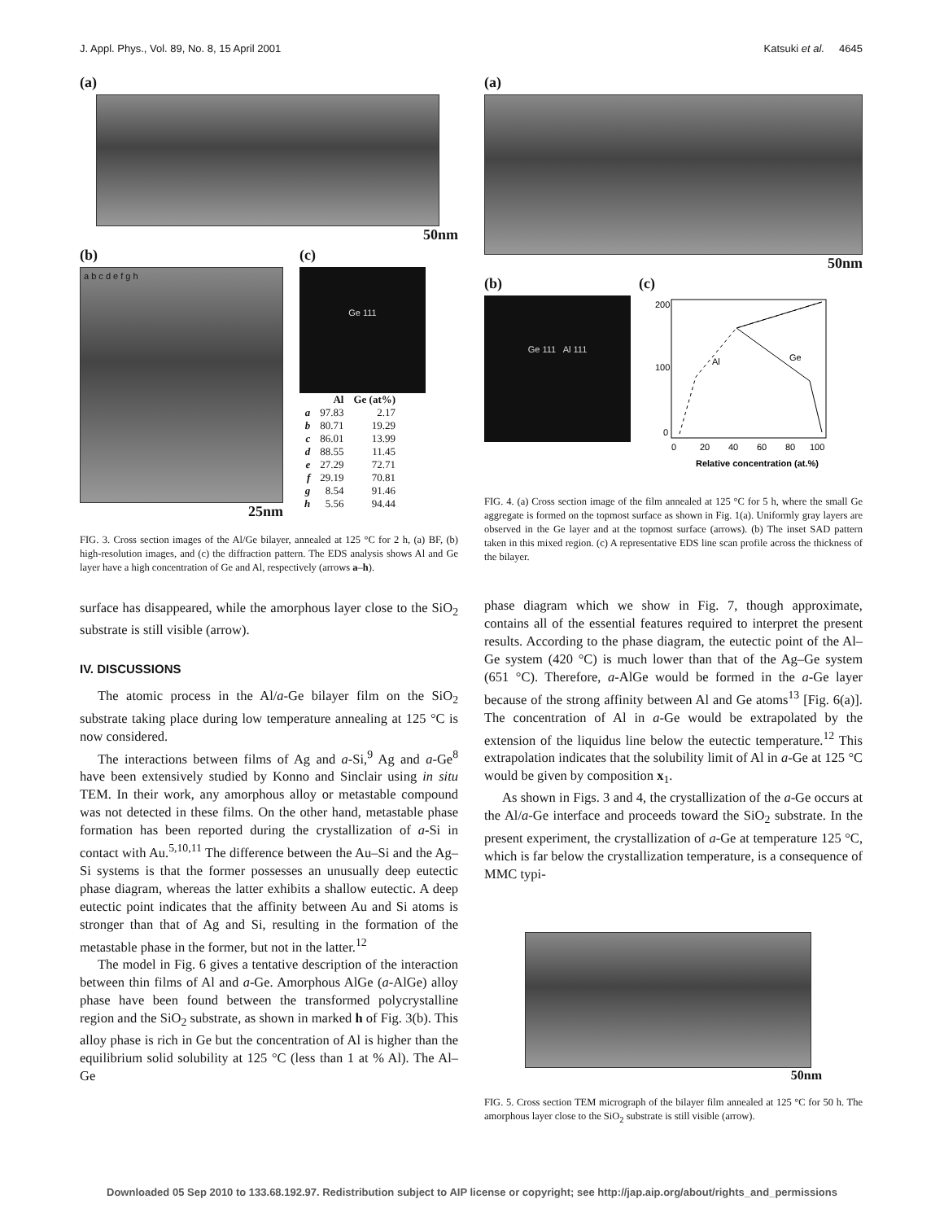J. Appl. Phys., Vol. 89, No. 8, 15 April 2001 Katsuki et al. 4645
(a)
50nm
(b)
a b c d e f g h
25nm
(c)
Ge 111
| | Al | Ge (at%) |
| --- | --- | --- |
| a | 97.83 | 2.17 |
| b | 80.71 | 19.29 |
| c | 86.01 | 13.99 |
| d | 88.55 | 11.45 |
| e | 27.29 | 72.71 |
| f | 29.19 | 70.81 |
| g | 8.54 | 91.46 |
| h | 5.56 | 94.44 |
FIG. 3. Cross section images of the Al/Ge bilayer, annealed at 125 °C for 2 h, (a) BF, (b) high-resolution images, and (c) the diffraction pattern. The EDS analysis shows Al and Ge layer have a high concentration of Ge and Al, respectively (arrows a–h).
surface has disappeared, while the amorphous layer close to the SiO<sub>2</sub> substrate is still visible (arrow).
IV. DISCUSSIONS
The atomic process in the Al/a-Ge bilayer film on the SiO<sub>2</sub> substrate taking place during low temperature annealing at 125 °C is now considered.
The interactions between films of Ag and a-Si,<sup>9</sup> Ag and a-Ge<sup>8</sup> have been extensively studied by Konno and Sinclair using in situ TEM. In their work, any amorphous alloy or metastable compound was not detected in these films. On the other hand, metastable phase formation has been reported during the crystallization of a-Si in contact with Au.<sup>5,10,11</sup> The difference between the Au–Si and the Ag–Si systems is that the former possesses an unusually deep eutectic phase diagram, whereas the latter exhibits a shallow eutectic. A deep eutectic point indicates that the affinity between Au and Si atoms is stronger than that of Ag and Si, resulting in the formation of the metastable phase in the former, but not in the latter.<sup>12</sup>
The model in Fig. 6 gives a tentative description of the interaction between thin films of Al and a-Ge. Amorphous AlGe (a-AlGe) alloy phase have been found between the transformed polycrystalline region and the SiO<sub>2</sub> substrate, as shown in marked h of Fig. 3(b). This alloy phase is rich in Ge but the concentration of Al is higher than the equilibrium solid solubility at 125 °C (less than 1 at % Al). The Al–Ge
(a)
50nm
(b)
Ge 111 Al 111
(c)
Al
Ge
200
100
0
0
20
40
60
80
100
Relative concentration (at.%)
FIG. 4. (a) Cross section image of the film annealed at 125 °C for 5 h, where the small Ge aggregate is formed on the topmost surface as shown in Fig. 1(a). Uniformly gray layers are observed in the Ge layer and at the topmost surface (arrows). (b) The inset SAD pattern taken in this mixed region. (c) A representative EDS line scan profile across the thickness of the bilayer.
phase diagram which we show in Fig. 7, though approximate, contains all of the essential features required to interpret the present results. According to the phase diagram, the eutectic point of the Al–Ge system (420 °C) is much lower than that of the Ag–Ge system (651 °C). Therefore, a-AlGe would be formed in the a-Ge layer because of the strong affinity between Al and Ge atoms<sup>13</sup> [Fig. 6(a)]. The concentration of Al in a-Ge would be extrapolated by the extension of the liquidus line below the eutectic temperature.<sup>12</sup> This extrapolation indicates that the solubility limit of Al in a-Ge at 125 °C would be given by composition x<sub>1</sub>.
As shown in Figs. 3 and 4, the crystallization of the a-Ge occurs at the Al/a-Ge interface and proceeds toward the SiO<sub>2</sub> substrate. In the present experiment, the crystallization of a-Ge at temperature 125 °C, which is far below the crystallization temperature, is a consequence of MMC typi-
50nm
FIG. 5. Cross section TEM micrograph of the bilayer film annealed at 125 °C for 50 h. The amorphous layer close to the SiO<sub>2</sub> substrate is still visible (arrow).
Downloaded 05 Sep 2010 to 133.68.192.97. Redistribution subject to AIP license or copyright; see http://jap.aip.org/about/rights_and_permissions